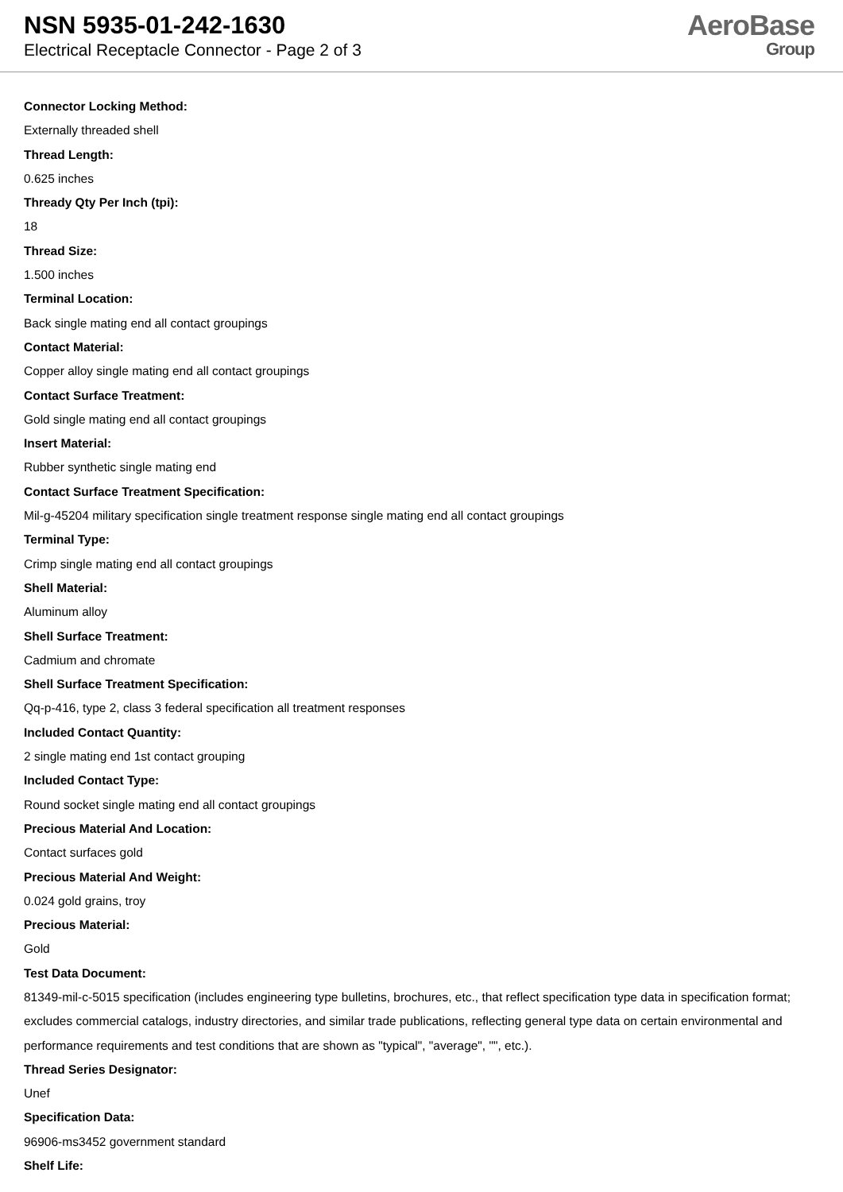NSN 5935-01-242-1630
Electrical Receptacle Connector - Page 2 of 3
AeroBase
Group
Connector Locking Method:
Externally threaded shell
Thread Length:
0.625 inches
Thready Qty Per Inch (tpi):
18
Thread Size:
1.500 inches
Terminal Location:
Back single mating end all contact groupings
Contact Material:
Copper alloy single mating end all contact groupings
Contact Surface Treatment:
Gold single mating end all contact groupings
Insert Material:
Rubber synthetic single mating end
Contact Surface Treatment Specification:
Mil-g-45204 military specification single treatment response single mating end all contact groupings
Terminal Type:
Crimp single mating end all contact groupings
Shell Material:
Aluminum alloy
Shell Surface Treatment:
Cadmium and chromate
Shell Surface Treatment Specification:
Qq-p-416, type 2, class 3 federal specification all treatment responses
Included Contact Quantity:
2 single mating end 1st contact grouping
Included Contact Type:
Round socket single mating end all contact groupings
Precious Material And Location:
Contact surfaces gold
Precious Material And Weight:
0.024 gold grains, troy
Precious Material:
Gold
Test Data Document:
81349-mil-c-5015 specification (includes engineering type bulletins, brochures, etc., that reflect specification type data in specification format; excludes commercial catalogs, industry directories, and similar trade publications, reflecting general type data on certain environmental and performance requirements and test conditions that are shown as "typical", "average", "", etc.).
Thread Series Designator:
Unef
Specification Data:
96906-ms3452 government standard
Shelf Life: